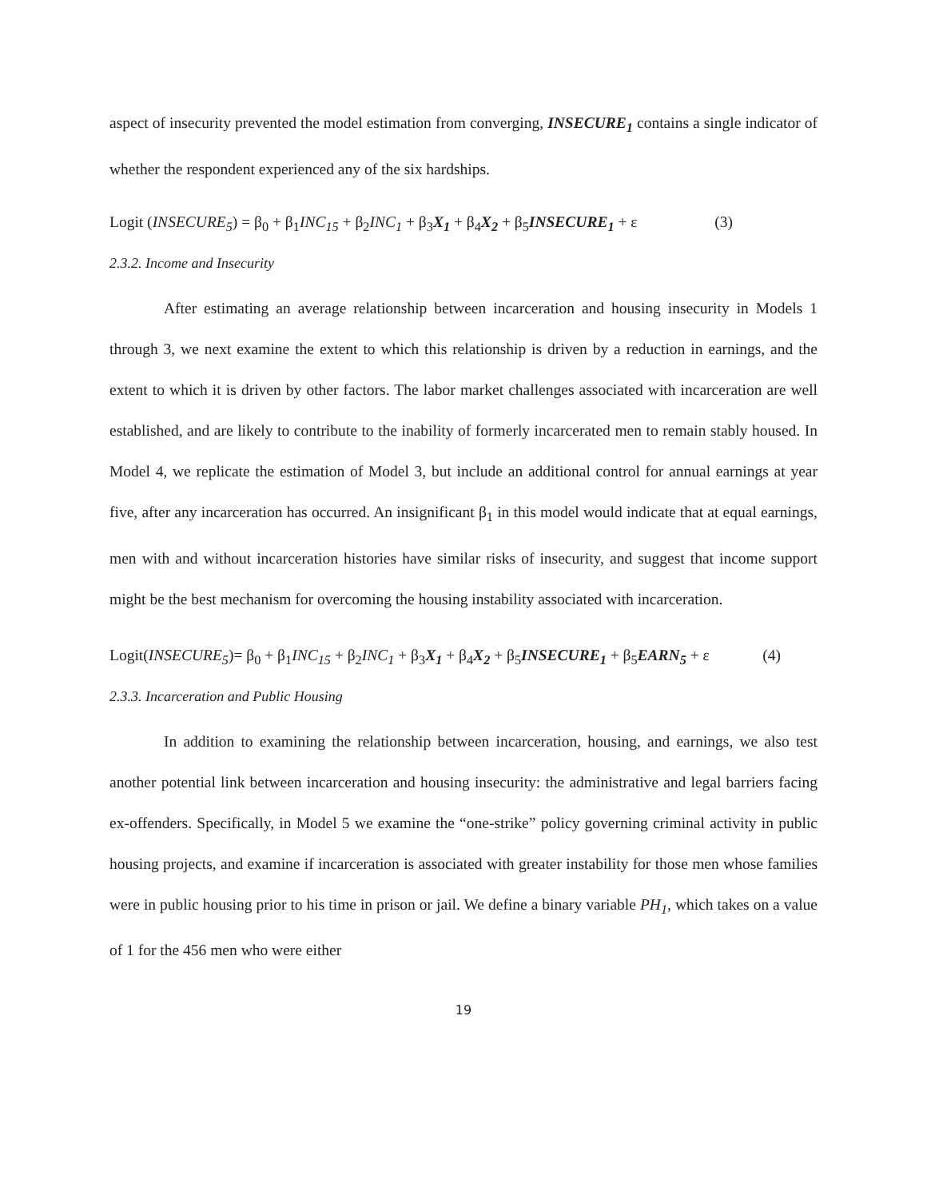aspect of insecurity prevented the model estimation from converging, INSECURE<sub>1</sub> contains a single indicator of whether the respondent experienced any of the six hardships.
Logit (INSECURE<sub>5</sub>) = β<sub>0</sub> + β<sub>1</sub>INC<sub>15</sub> + β<sub>2</sub>INC<sub>1</sub> + β<sub>3</sub>X<sub>1</sub> + β<sub>4</sub>X<sub>2</sub> + β<sub>5</sub>INSECURE<sub>1</sub> + ε (3)
2.3.2. Income and Insecurity
After estimating an average relationship between incarceration and housing insecurity in Models 1 through 3, we next examine the extent to which this relationship is driven by a reduction in earnings, and the extent to which it is driven by other factors. The labor market challenges associated with incarceration are well established, and are likely to contribute to the inability of formerly incarcerated men to remain stably housed. In Model 4, we replicate the estimation of Model 3, but include an additional control for annual earnings at year five, after any incarceration has occurred. An insignificant β<sub>1</sub> in this model would indicate that at equal earnings, men with and without incarceration histories have similar risks of insecurity, and suggest that income support might be the best mechanism for overcoming the housing instability associated with incarceration.
Logit(INSECURE<sub>5</sub>)= β<sub>0</sub> + β<sub>1</sub>INC<sub>15</sub> + β<sub>2</sub>INC<sub>1</sub> + β<sub>3</sub>X<sub>1</sub> + β<sub>4</sub>X<sub>2</sub> + β<sub>5</sub>INSECURE<sub>1</sub> + β<sub>5</sub>EARN<sub>5</sub> + ε (4)
2.3.3. Incarceration and Public Housing
In addition to examining the relationship between incarceration, housing, and earnings, we also test another potential link between incarceration and housing insecurity: the administrative and legal barriers facing ex-offenders. Specifically, in Model 5 we examine the “one-strike” policy governing criminal activity in public housing projects, and examine if incarceration is associated with greater instability for those men whose families were in public housing prior to his time in prison or jail. We define a binary variable PH<sub>1</sub>, which takes on a value of 1 for the 456 men who were either
19